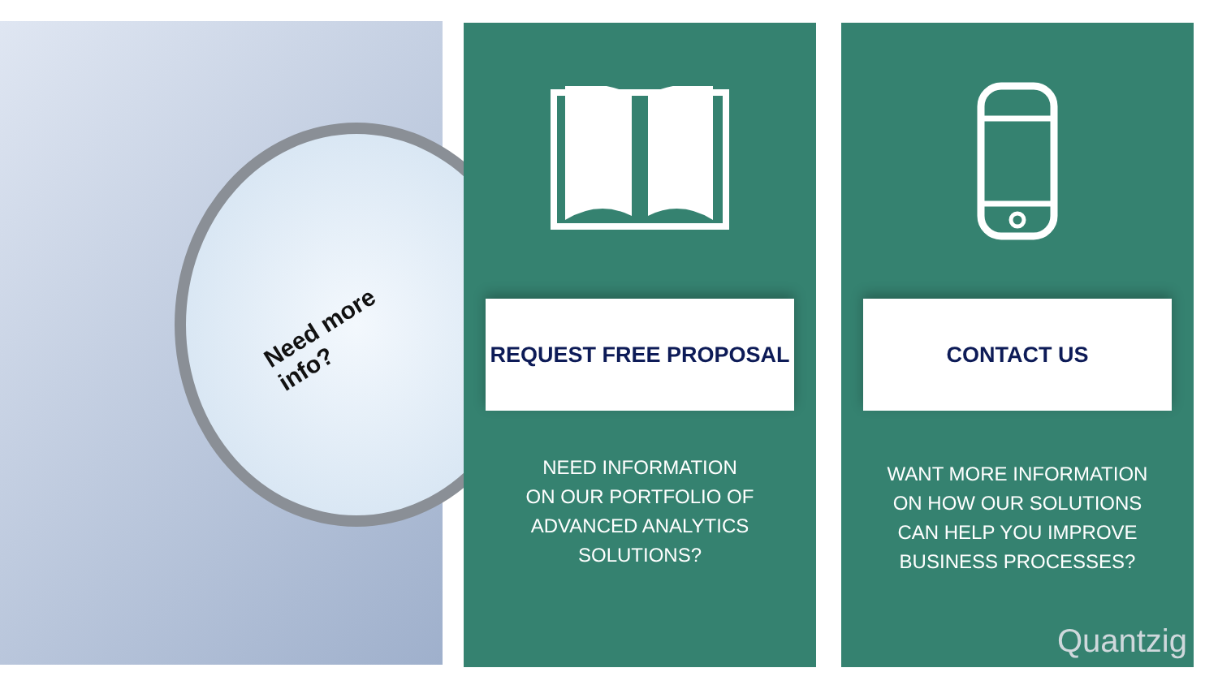Need more info?
REQUEST FREE PROPOSAL
NEED INFORMATION
ON OUR PORTFOLIO OF
ADVANCED ANALYTICS
SOLUTIONS?
CONTACT US
WANT MORE INFORMATION
ON HOW OUR SOLUTIONS
CAN HELP YOU IMPROVE
BUSINESS PROCESSES?
Quantzig